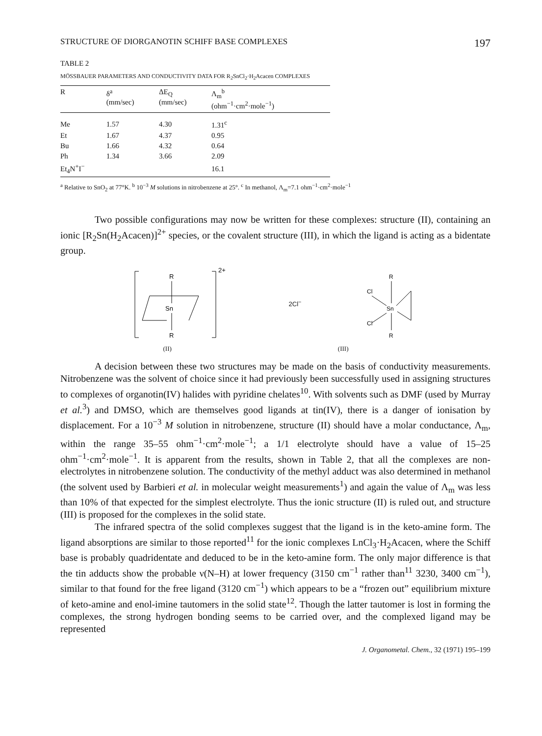STRUCTURE OF DIORGANOTIN SCHIFF BASE COMPLEXES 197
TABLE 2
MÖSSBAUER PARAMETERS AND CONDUCTIVITY DATA FOR R<sub>2</sub>SnCl<sub>2</sub>·H<sub>2</sub>Acacen COMPLEXES
| R | δ<sup>a</sup> (mm/sec) | ΔE<sub>Q</sub> (mm/sec) | Λ<sub>m</sub><sup>b</sup> (ohm<sup>−1</sup>·cm<sup>2</sup>·mole<sup>−1</sup>) |
| --- | --- | --- | --- |
| Me | 1.57 | 4.30 | 1.31<sup>c</sup> |
| Et | 1.67 | 4.37 | 0.95 |
| Bu | 1.66 | 4.32 | 0.64 |
| Ph | 1.34 | 3.66 | 2.09 |
| Et<sub>4</sub>N<sup>+</sup>I<sup>−</sup> | | | 16.1 |
<sup>a</sup> Relative to SnO<sub>2</sub> at 77°K. <sup>b</sup> 10<sup>−3</sup> M solutions in nitrobenzene at 25°. <sup>c</sup> In methanol, Λ<sub>m</sub>=7.1 ohm<sup>−1</sup>·cm<sup>2</sup>·mole<sup>−1</sup>
Two possible configurations may now be written for these complexes: structure (II), containing an ionic [R<sub>2</sub>Sn(H<sub>2</sub>Acacen)]<sup>2+</sup> species, or the covalent structure (III), in which the ligand is acting as a bidentate group.
2+
R
Sn
R
2Cl<sup>−</sup>
R
Sn
R
Cl
Cl
(II) (III)
A decision between these two structures may be made on the basis of conductivity measurements. Nitrobenzene was the solvent of choice since it had previously been successfully used in assigning structures to complexes of organotin(IV) halides with pyridine chelates<sup>10</sup>. With solvents such as DMF (used by Murray et al.<sup>3</sup>) and DMSO, which are themselves good ligands at tin(IV), there is a danger of ionisation by displacement. For a 10<sup>−3</sup> M solution in nitrobenzene, structure (II) should have a molar conductance, Λ<sub>m</sub>, within the range 35–55 ohm<sup>−1</sup>·cm<sup>2</sup>·mole<sup>−1</sup>; a 1/1 electrolyte should have a value of 15–25 ohm<sup>−1</sup>·cm<sup>2</sup>·mole<sup>−1</sup>. It is apparent from the results, shown in Table 2, that all the complexes are non-electrolytes in nitrobenzene solution. The conductivity of the methyl adduct was also determined in methanol (the solvent used by Barbieri et al. in molecular weight measurements<sup>1</sup>) and again the value of Λ<sub>m</sub> was less than 10% of that expected for the simplest electrolyte. Thus the ionic structure (II) is ruled out, and structure (III) is proposed for the complexes in the solid state.
The infrared spectra of the solid complexes suggest that the ligand is in the keto-amine form. The ligand absorptions are similar to those reported<sup>11</sup> for the ionic complexes LnCl<sub>3</sub>·H<sub>2</sub>Acacen, where the Schiff base is probably quadridentate and deduced to be in the keto-amine form. The only major difference is that the tin adducts show the probable ν(N–H) at lower frequency (3150 cm<sup>−1</sup> rather than<sup>11</sup> 3230, 3400 cm<sup>−1</sup>), similar to that found for the free ligand (3120 cm<sup>−1</sup>) which appears to be a “frozen out” equilibrium mixture of keto-amine and enol-imine tautomers in the solid state<sup>12</sup>. Though the latter tautomer is lost in forming the complexes, the strong hydrogen bonding seems to be carried over, and the complexed ligand may be represented
J. Organometal. Chem., 32 (1971) 195–199